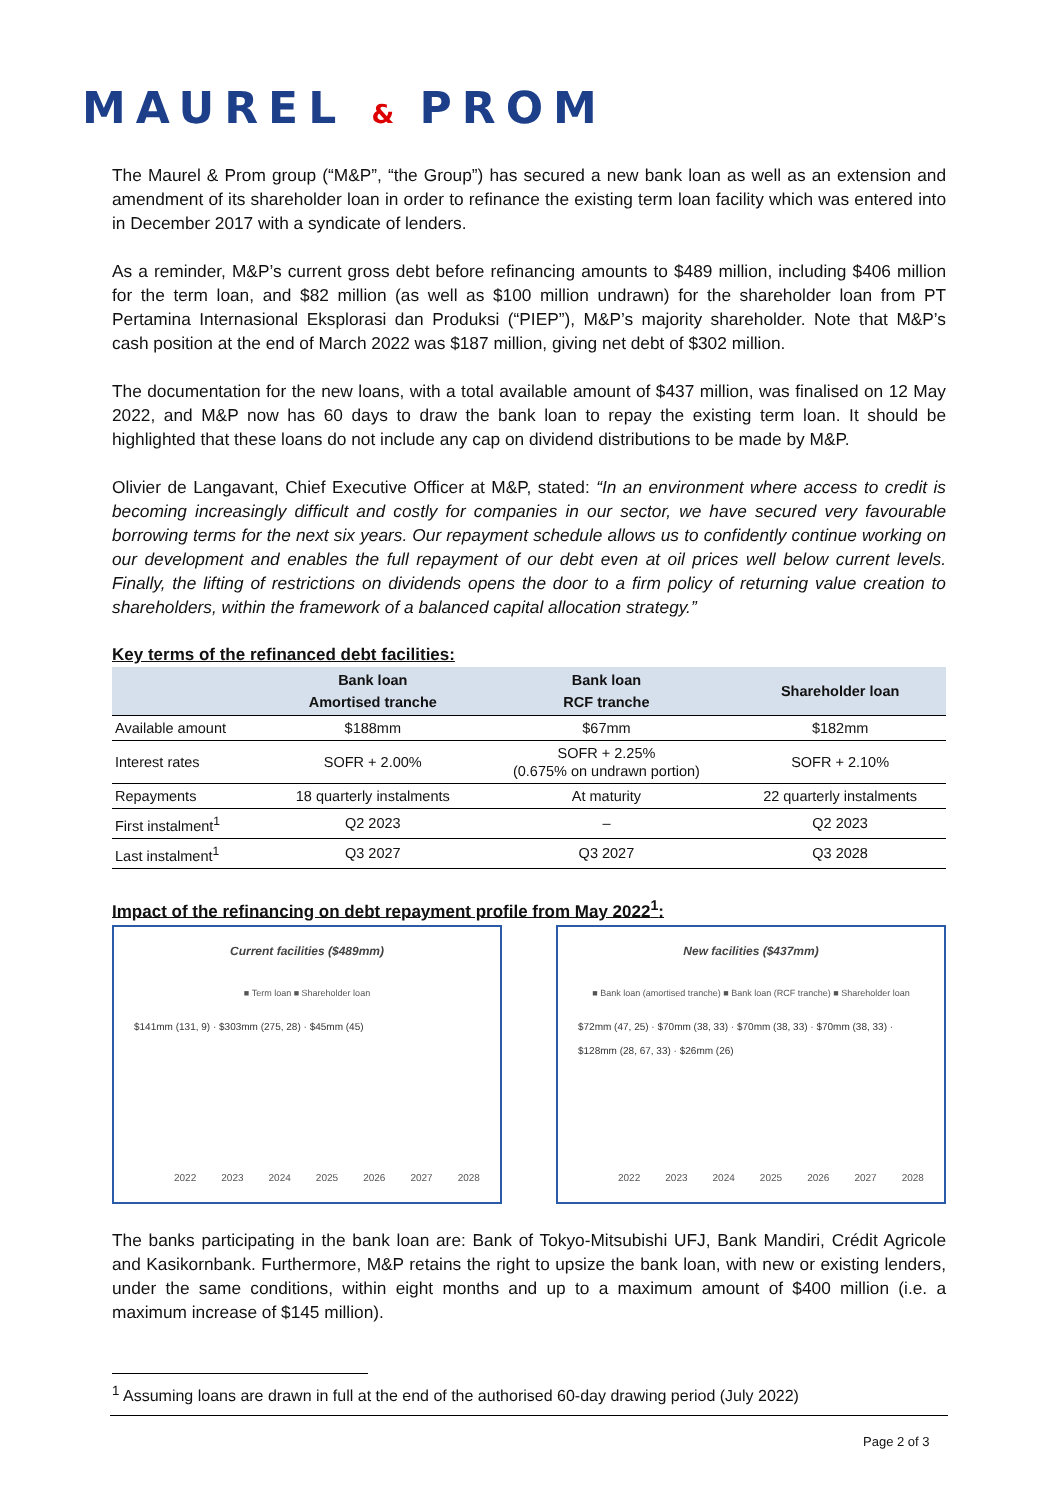MAUREL & PROM
The Maurel & Prom group (“M&P”, “the Group”) has secured a new bank loan as well as an extension and amendment of its shareholder loan in order to refinance the existing term loan facility which was entered into in December 2017 with a syndicate of lenders.
As a reminder, M&P’s current gross debt before refinancing amounts to $489 million, including $406 million for the term loan, and $82 million (as well as $100 million undrawn) for the shareholder loan from PT Pertamina Internasional Eksplorasi dan Produksi (“PIEP”), M&P’s majority shareholder. Note that M&P’s cash position at the end of March 2022 was $187 million, giving net debt of $302 million.
The documentation for the new loans, with a total available amount of $437 million, was finalised on 12 May 2022, and M&P now has 60 days to draw the bank loan to repay the existing term loan. It should be highlighted that these loans do not include any cap on dividend distributions to be made by M&P.
Olivier de Langavant, Chief Executive Officer at M&P, stated: “In an environment where access to credit is becoming increasingly difficult and costly for companies in our sector, we have secured very favourable borrowing terms for the next six years. Our repayment schedule allows us to confidently continue working on our development and enables the full repayment of our debt even at oil prices well below current levels. Finally, the lifting of restrictions on dividends opens the door to a firm policy of returning value creation to shareholders, within the framework of a balanced capital allocation strategy.”
Key terms of the refinanced debt facilities:
| | Bank loan Amortised tranche | Bank loan RCF tranche | Shareholder loan |
| --- | --- | --- | --- |
| Available amount | $188mm | $67mm | $182mm |
| Interest rates | SOFR + 2.00% | SOFR + 2.25% (0.675% on undrawn portion) | SOFR + 2.10% |
| Repayments | 18 quarterly instalments | At maturity | 22 quarterly instalments |
| First instalment<sup>1</sup> | Q2 2023 | – | Q2 2023 |
| Last instalment<sup>1</sup> | Q3 2027 | Q3 2027 | Q3 2028 |
Impact of the refinancing on debt repayment profile from May 2022<sup>1</sup>:
Current facilities ($489mm)
■ Term loan ■ Shareholder loan
$141mm (131, 9) · $303mm (275, 28) · $45mm (45)
2022 2023 2024 2025 2026 2027 2028
New facilities ($437mm)
■ Bank loan (amortised tranche) ■ Bank loan (RCF tranche) ■ Shareholder loan
$72mm (47, 25) · $70mm (38, 33) · $70mm (38, 33) · $70mm (38, 33) · $128mm (28, 67, 33) · $26mm (26)
2022 2023 2024 2025 2026 2027 2028
The banks participating in the bank loan are: Bank of Tokyo-Mitsubishi UFJ, Bank Mandiri, Crédit Agricole and Kasikornbank. Furthermore, M&P retains the right to upsize the bank loan, with new or existing lenders, under the same conditions, within eight months and up to a maximum amount of $400 million (i.e. a maximum increase of $145 million).
<sup>1</sup> Assuming loans are drawn in full at the end of the authorised 60-day drawing period (July 2022)
Page 2 of 3